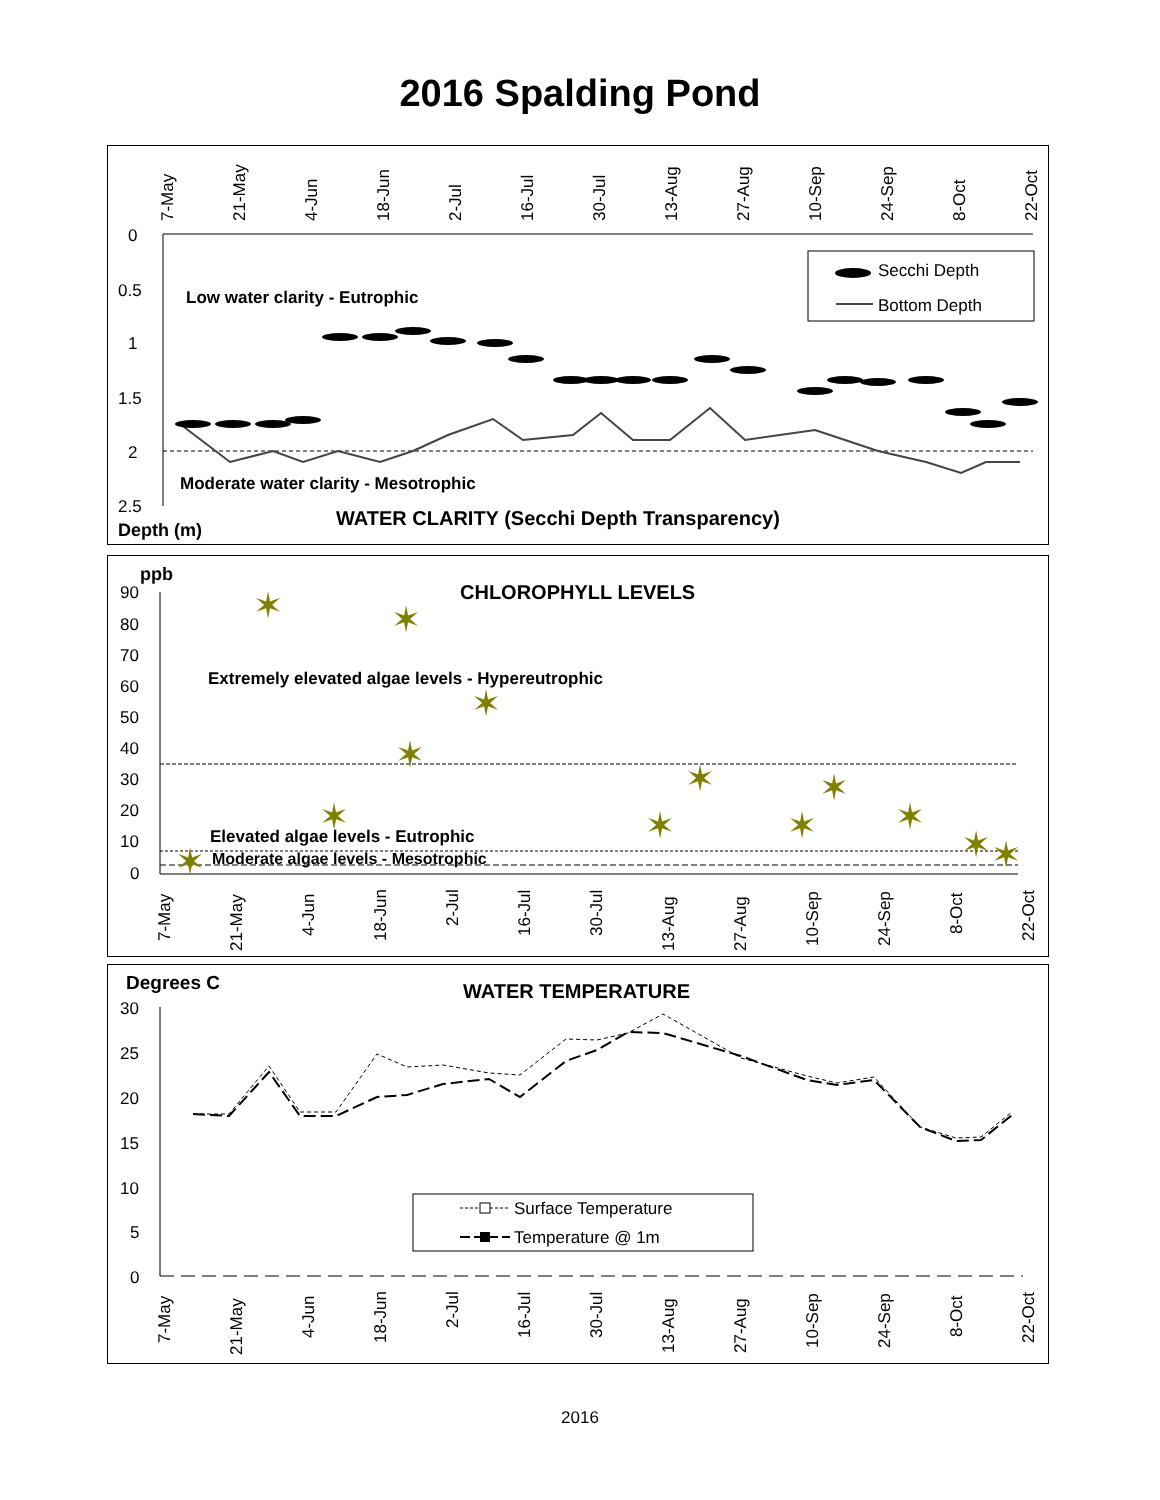2016 Spalding Pond
0
0.5
1
1.5
2
2.5
7-May
21-May
4-Jun
18-Jun
2-Jul
16-Jul
30-Jul
13-Aug
27-Aug
10-Sep
24-Sep
8-Oct
22-Oct
Secchi Depth
Bottom Depth
Low water clarity - Eutrophic
Moderate water clarity - Mesotrophic
Depth (m)
WATER CLARITY (Secchi Depth Transparency)
ppb
90
80
70
60
50
40
30
20
10
0
CHLOROPHYLL LEVELS
Extremely elevated algae levels - Hypereutrophic
Elevated algae levels - Eutrophic
Moderate algae levels - Mesotrophic
✶
✶
✶
✶
✶
✶
✶
✶
✶
✶
✶
✶
✶
7-May
21-May
4-Jun
18-Jun
2-Jul
16-Jul
30-Jul
13-Aug
27-Aug
10-Sep
24-Sep
8-Oct
22-Oct
Degrees C
WATER TEMPERATURE
30
25
20
15
10
5
0
7-May
21-May
4-Jun
18-Jun
2-Jul
16-Jul
30-Jul
13-Aug
27-Aug
10-Sep
24-Sep
8-Oct
22-Oct
Surface Temperature
Temperature @ 1m
2016